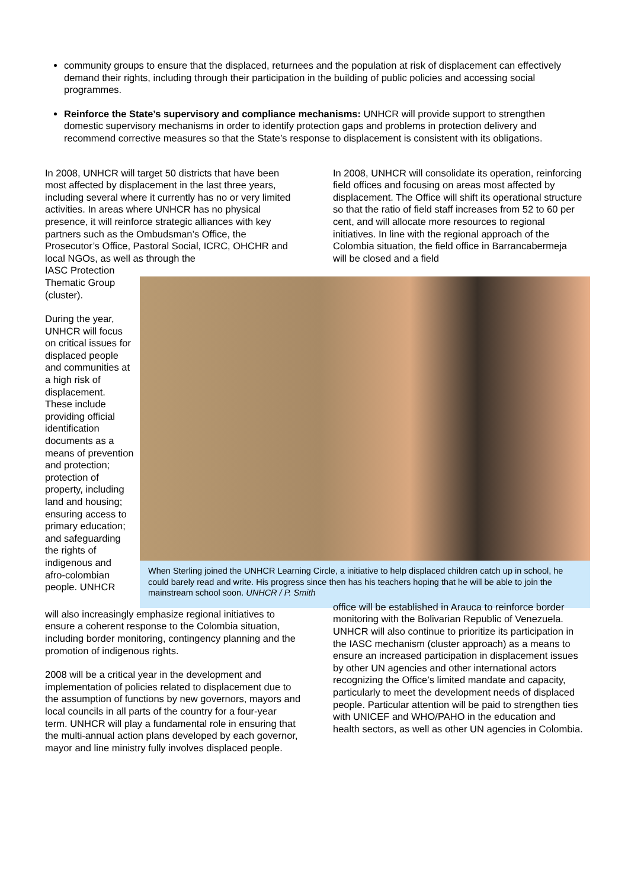community groups to ensure that the displaced, returnees and the population at risk of displacement can effectively demand their rights, including through their participation in the building of public policies and accessing social programmes.
Reinforce the State’s supervisory and compliance mechanisms: UNHCR will provide support to strengthen domestic supervisory mechanisms in order to identify protection gaps and problems in protection delivery and recommend corrective measures so that the State’s response to displacement is consistent with its obligations.
In 2008, UNHCR will target 50 districts that have been most affected by displacement in the last three years, including several where it currently has no or very limited activities. In areas where UNHCR has no physical presence, it will reinforce strategic alliances with key partners such as the Ombudsman’s Office, the Prosecutor’s Office, Pastoral Social, ICRC, OHCHR and local NGOs, as well as through the
In 2008, UNHCR will consolidate its operation, reinforcing field offices and focusing on areas most affected by displacement. The Office will shift its operational structure so that the ratio of field staff increases from 52 to 60 per cent, and will allocate more resources to regional initiatives. In line with the regional approach of the Colombia situation, the field office in Barrancabermeja will be closed and a field
IASC Protection Thematic Group (cluster).
During the year, UNHCR will focus on critical issues for displaced people and communities at a high risk of displacement. These include providing official identification documents as a means of prevention and protection; protection of property, including land and housing; ensuring access to primary education; and safeguarding the rights of indigenous and afro-colombian people. UNHCR
When Sterling joined the UNHCR Learning Circle, a initiative to help displaced children catch up in school, he could barely read and write. His progress since then has his teachers hoping that he will be able to join the mainstream school soon. UNHCR / P. Smith
will also increasingly emphasize regional initiatives to ensure a coherent response to the Colombia situation, including border monitoring, contingency planning and the promotion of indigenous rights.
2008 will be a critical year in the development and implementation of policies related to displacement due to the assumption of functions by new governors, mayors and local councils in all parts of the country for a four-year term. UNHCR will play a fundamental role in ensuring that the multi-annual action plans developed by each governor, mayor and line ministry fully involves displaced people.
office will be established in Arauca to reinforce border monitoring with the Bolivarian Republic of Venezuela. UNHCR will also continue to prioritize its participation in the IASC mechanism (cluster approach) as a means to ensure an increased participation in displacement issues by other UN agencies and other international actors recognizing the Office’s limited mandate and capacity, particularly to meet the development needs of displaced people. Particular attention will be paid to strengthen ties with UNICEF and WHO/PAHO in the education and health sectors, as well as other UN agencies in Colombia.